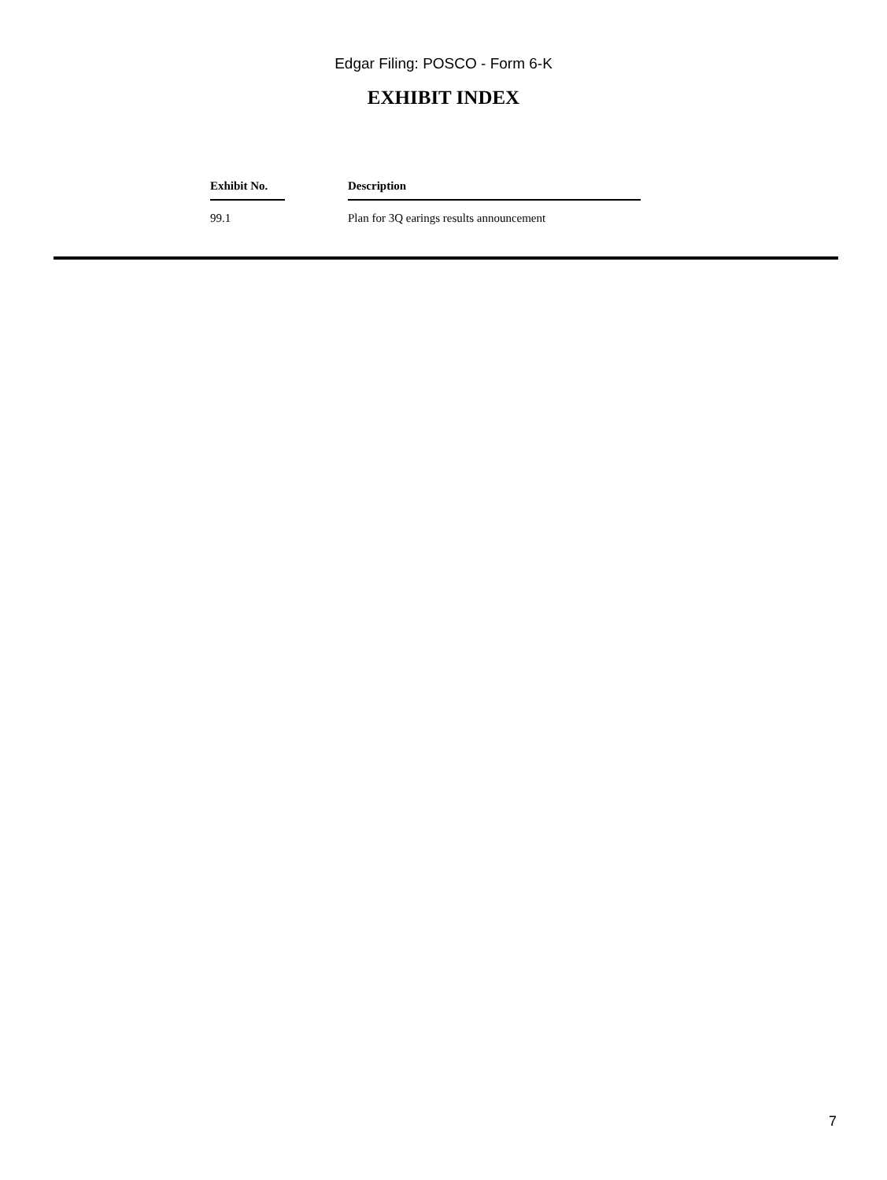Edgar Filing: POSCO - Form 6-K
EXHIBIT INDEX
| Exhibit No. | | Description |
| --- | --- | --- |
| 99.1 | | Plan for 3Q earings results announcement |
7